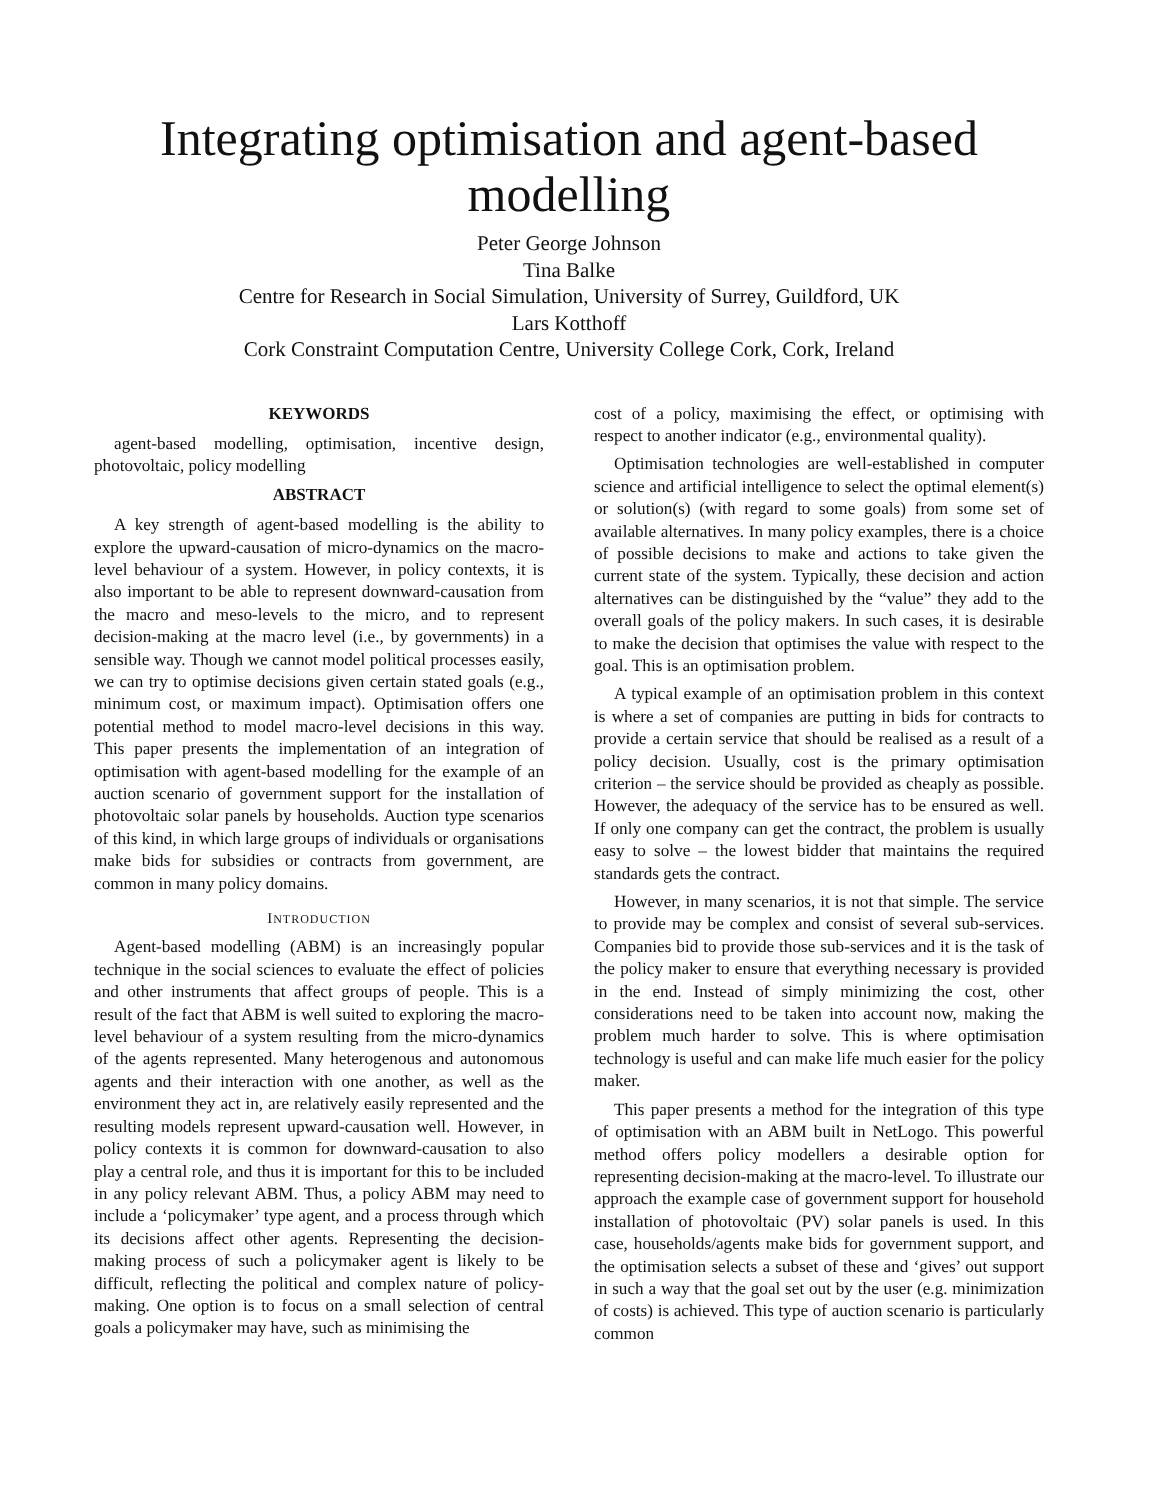Integrating optimisation and agent-based modelling
Peter George Johnson
Tina Balke
Centre for Research in Social Simulation, University of Surrey, Guildford, UK
Lars Kotthoff
Cork Constraint Computation Centre, University College Cork, Cork, Ireland
KEYWORDS
agent-based modelling, optimisation, incentive design, photovoltaic, policy modelling
ABSTRACT
A key strength of agent-based modelling is the ability to explore the upward-causation of micro-dynamics on the macro-level behaviour of a system. However, in policy contexts, it is also important to be able to represent downward-causation from the macro and meso-levels to the micro, and to represent decision-making at the macro level (i.e., by governments) in a sensible way. Though we cannot model political processes easily, we can try to optimise decisions given certain stated goals (e.g., minimum cost, or maximum impact). Optimisation offers one potential method to model macro-level decisions in this way. This paper presents the implementation of an integration of optimisation with agent-based modelling for the example of an auction scenario of government support for the installation of photovoltaic solar panels by households. Auction type scenarios of this kind, in which large groups of individuals or organisations make bids for subsidies or contracts from government, are common in many policy domains.
INTRODUCTION
Agent-based modelling (ABM) is an increasingly popular technique in the social sciences to evaluate the effect of policies and other instruments that affect groups of people. This is a result of the fact that ABM is well suited to exploring the macro-level behaviour of a system resulting from the micro-dynamics of the agents represented. Many heterogenous and autonomous agents and their interaction with one another, as well as the environment they act in, are relatively easily represented and the resulting models represent upward-causation well. However, in policy contexts it is common for downward-causation to also play a central role, and thus it is important for this to be included in any policy relevant ABM. Thus, a policy ABM may need to include a ‘policymaker’ type agent, and a process through which its decisions affect other agents. Representing the decision-making process of such a policymaker agent is likely to be difficult, reflecting the political and complex nature of policy-making. One option is to focus on a small selection of central goals a policymaker may have, such as minimising the
cost of a policy, maximising the effect, or optimising with respect to another indicator (e.g., environmental quality).
Optimisation technologies are well-established in computer science and artificial intelligence to select the optimal element(s) or solution(s) (with regard to some goals) from some set of available alternatives. In many policy examples, there is a choice of possible decisions to make and actions to take given the current state of the system. Typically, these decision and action alternatives can be distinguished by the “value” they add to the overall goals of the policy makers. In such cases, it is desirable to make the decision that optimises the value with respect to the goal. This is an optimisation problem.
A typical example of an optimisation problem in this context is where a set of companies are putting in bids for contracts to provide a certain service that should be realised as a result of a policy decision. Usually, cost is the primary optimisation criterion – the service should be provided as cheaply as possible. However, the adequacy of the service has to be ensured as well. If only one company can get the contract, the problem is usually easy to solve – the lowest bidder that maintains the required standards gets the contract.
However, in many scenarios, it is not that simple. The service to provide may be complex and consist of several sub-services. Companies bid to provide those sub-services and it is the task of the policy maker to ensure that everything necessary is provided in the end. Instead of simply minimizing the cost, other considerations need to be taken into account now, making the problem much harder to solve. This is where optimisation technology is useful and can make life much easier for the policy maker.
This paper presents a method for the integration of this type of optimisation with an ABM built in NetLogo. This powerful method offers policy modellers a desirable option for representing decision-making at the macro-level. To illustrate our approach the example case of government support for household installation of photovoltaic (PV) solar panels is used. In this case, households/agents make bids for government support, and the optimisation selects a subset of these and ‘gives’ out support in such a way that the goal set out by the user (e.g. minimization of costs) is achieved. This type of auction scenario is particularly common